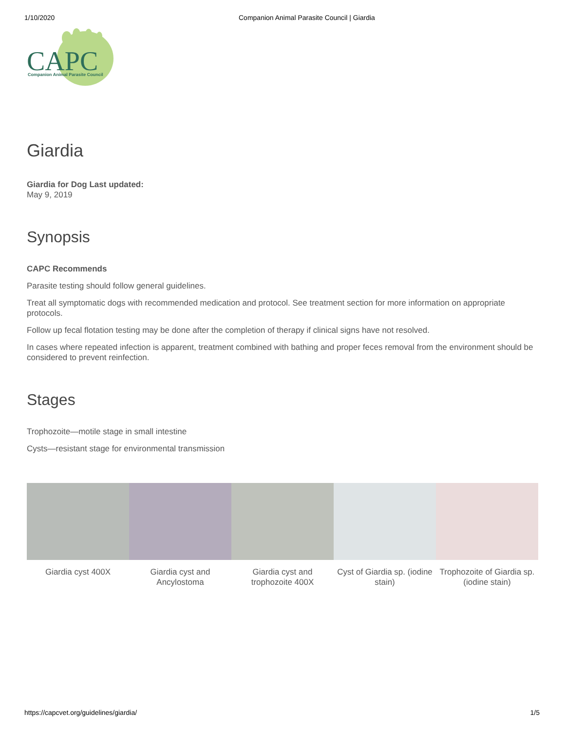1/10/2020 Companion Animal Parasite Council | Giardia
CAPC
Companion Animal Parasite Council
Giardia
Giardia for Dog Last updated:
May 9, 2019
Synopsis
CAPC Recommends
Parasite testing should follow general guidelines.
Treat all symptomatic dogs with recommended medication and protocol. See treatment section for more information on appropriate protocols.
Follow up fecal flotation testing may be done after the completion of therapy if clinical signs have not resolved.
In cases where repeated infection is apparent, treatment combined with bathing and proper feces removal from the environment should be considered to prevent reinfection.
Stages
Trophozoite—motile stage in small intestine
Cysts—resistant stage for environmental transmission
Giardia cyst 400X Giardia cyst and Ancylostoma
Giardia cyst and trophozoite 400X
Cyst of Giardia sp. (iodine stain)
Trophozoite of Giardia sp. (iodine stain)
https://capcvet.org/guidelines/giardia/ 1/5